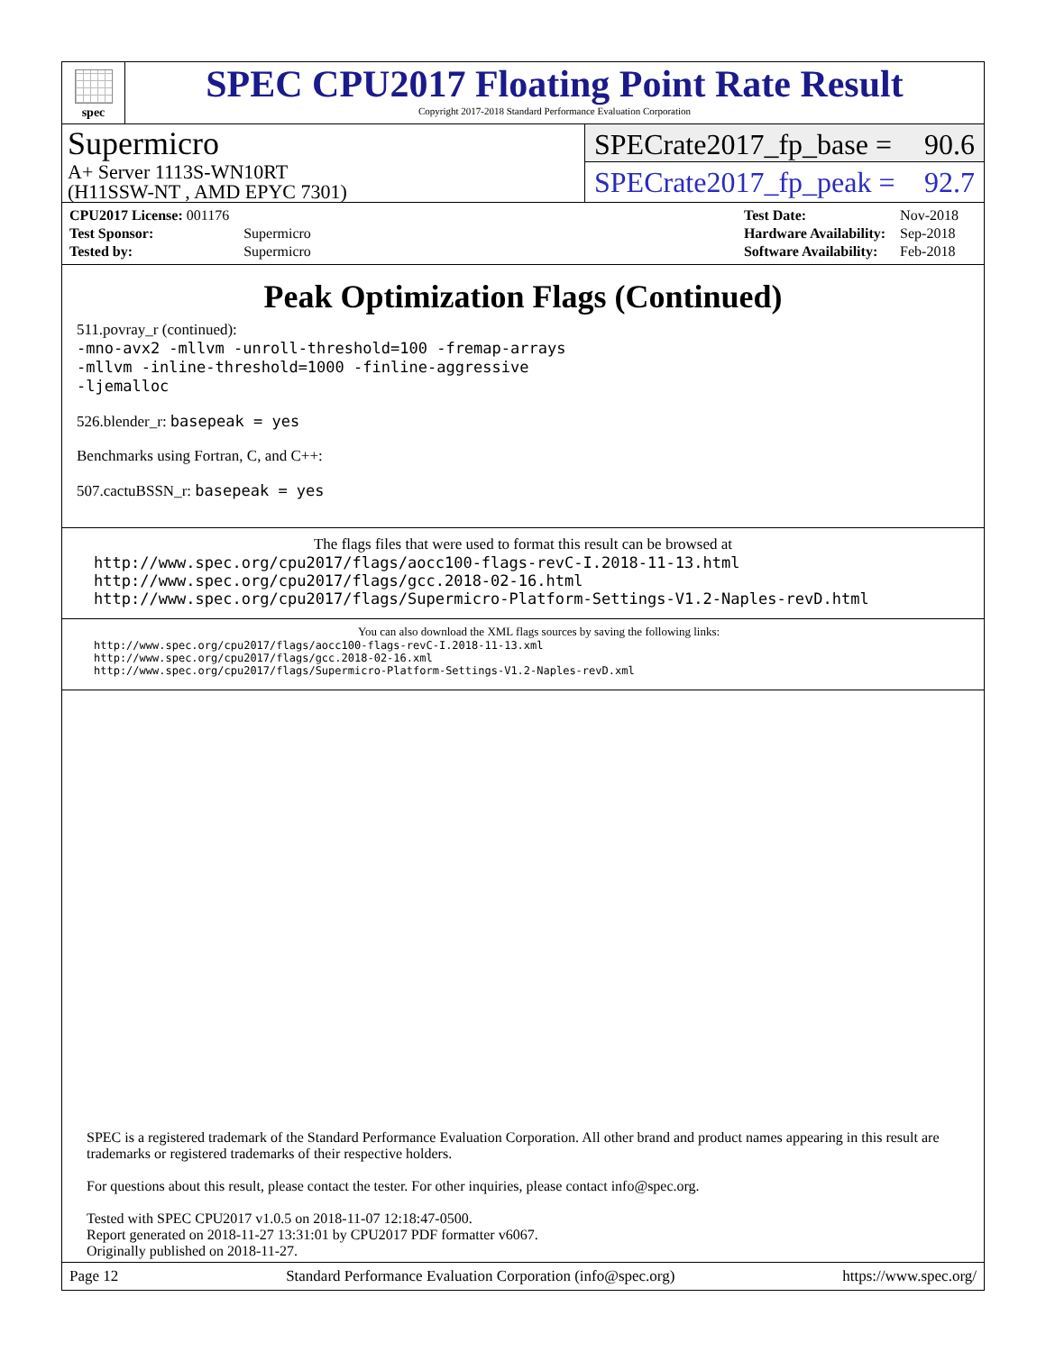spec
SPEC CPU2017 Floating Point Rate Result
Copyright 2017-2018 Standard Performance Evaluation Corporation
Supermicro
A+ Server 1113S-WN10RT
(H11SSW-NT , AMD EPYC 7301)
SPECrate2017_fp_base = 90.6
SPECrate2017_fp_peak = 92.7
| CPU2017 License: 001176 | |
| Test Sponsor: | Supermicro |
| Tested by: | Supermicro |
| Test Date: | Nov-2018 |
| Hardware Availability: | Sep-2018 |
| Software Availability: | Feb-2018 |
Peak Optimization Flags (Continued)
511.povray_r (continued):
-mno-avx2 -mllvm -unroll-threshold=100 -fremap-arrays
-mllvm -inline-threshold=1000 -finline-aggressive
-ljemalloc
526.blender_r: basepeak = yes
Benchmarks using Fortran, C, and C++:
507.cactuBSSN_r: basepeak = yes
The flags files that were used to format this result can be browsed at
http://www.spec.org/cpu2017/flags/aocc100-flags-revC-I.2018-11-13.html
http://www.spec.org/cpu2017/flags/gcc.2018-02-16.html
http://www.spec.org/cpu2017/flags/Supermicro-Platform-Settings-V1.2-Naples-revD.html
You can also download the XML flags sources by saving the following links:
http://www.spec.org/cpu2017/flags/aocc100-flags-revC-I.2018-11-13.xml
http://www.spec.org/cpu2017/flags/gcc.2018-02-16.xml
http://www.spec.org/cpu2017/flags/Supermicro-Platform-Settings-V1.2-Naples-revD.xml
SPEC is a registered trademark of the Standard Performance Evaluation Corporation. All other brand and product names appearing in this result are trademarks or registered trademarks of their respective holders.
For questions about this result, please contact the tester. For other inquiries, please contact info@spec.org.
Tested with SPEC CPU2017 v1.0.5 on 2018-11-07 12:18:47-0500.
Report generated on 2018-11-27 13:31:01 by CPU2017 PDF formatter v6067.
Originally published on 2018-11-27.
Page 12 Standard Performance Evaluation Corporation (info@spec.org) https://www.spec.org/